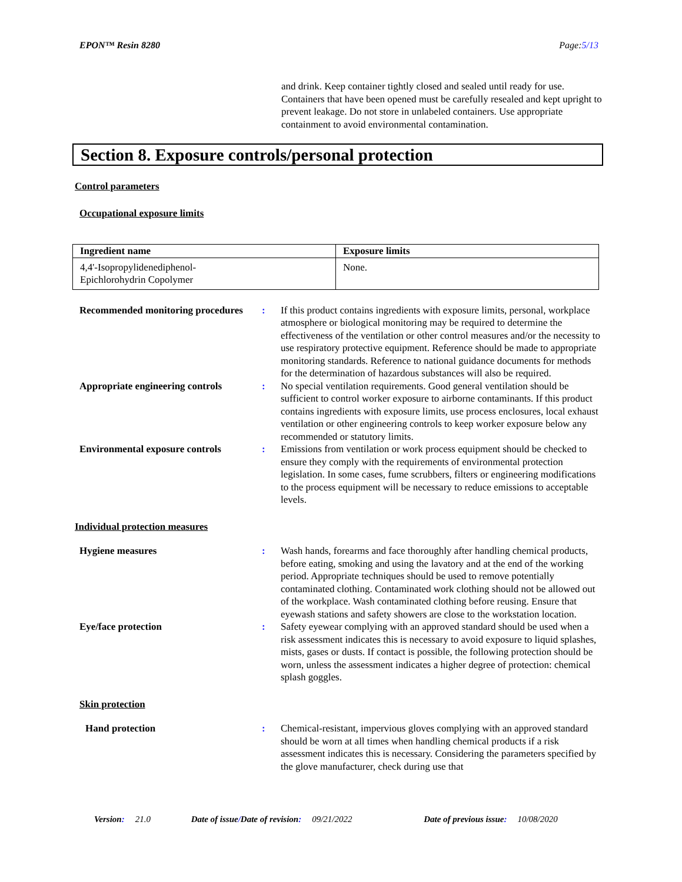EPON™ Resin 8280 Page:5/13
and drink. Keep container tightly closed and sealed until ready for use. Containers that have been opened must be carefully resealed and kept upright to prevent leakage. Do not store in unlabeled containers. Use appropriate containment to avoid environmental contamination.
Section 8. Exposure controls/personal protection
Control parameters
Occupational exposure limits
| Ingredient name | Exposure limits |
| --- | --- |
| 4,4'-Isopropylidenediphenol- Epichlorohydrin Copolymer | None. |
Recommended monitoring procedures
: If this product contains ingredients with exposure limits, personal, workplace atmosphere or biological monitoring may be required to determine the effectiveness of the ventilation or other control measures and/or the necessity to use respiratory protective equipment. Reference should be made to appropriate monitoring standards. Reference to national guidance documents for methods for the determination of hazardous substances will also be required.
Appropriate engineering controls
: No special ventilation requirements. Good general ventilation should be sufficient to control worker exposure to airborne contaminants. If this product contains ingredients with exposure limits, use process enclosures, local exhaust ventilation or other engineering controls to keep worker exposure below any recommended or statutory limits.
Environmental exposure controls
: Emissions from ventilation or work process equipment should be checked to ensure they comply with the requirements of environmental protection legislation. In some cases, fume scrubbers, filters or engineering modifications to the process equipment will be necessary to reduce emissions to acceptable levels.
Individual protection measures
Hygiene measures : Wash hands, forearms and face thoroughly after handling chemical products, before eating, smoking and using the lavatory and at the end of the working period. Appropriate techniques should be used to remove potentially contaminated clothing. Contaminated work clothing should not be allowed out of the workplace. Wash contaminated clothing before reusing. Ensure that eyewash stations and safety showers are close to the workstation location.
Eye/face protection : Safety eyewear complying with an approved standard should be used when a risk assessment indicates this is necessary to avoid exposure to liquid splashes, mists, gases or dusts. If contact is possible, the following protection should be worn, unless the assessment indicates a higher degree of protection: chemical splash goggles.
Skin protection
Hand protection : Chemical-resistant, impervious gloves complying with an approved standard should be worn at all times when handling chemical products if a risk assessment indicates this is necessary. Considering the parameters specified by the glove manufacturer, check during use that
Version: 21.0 Date of issue/Date of revision: 09/21/2022 Date of previous issue: 10/08/2020